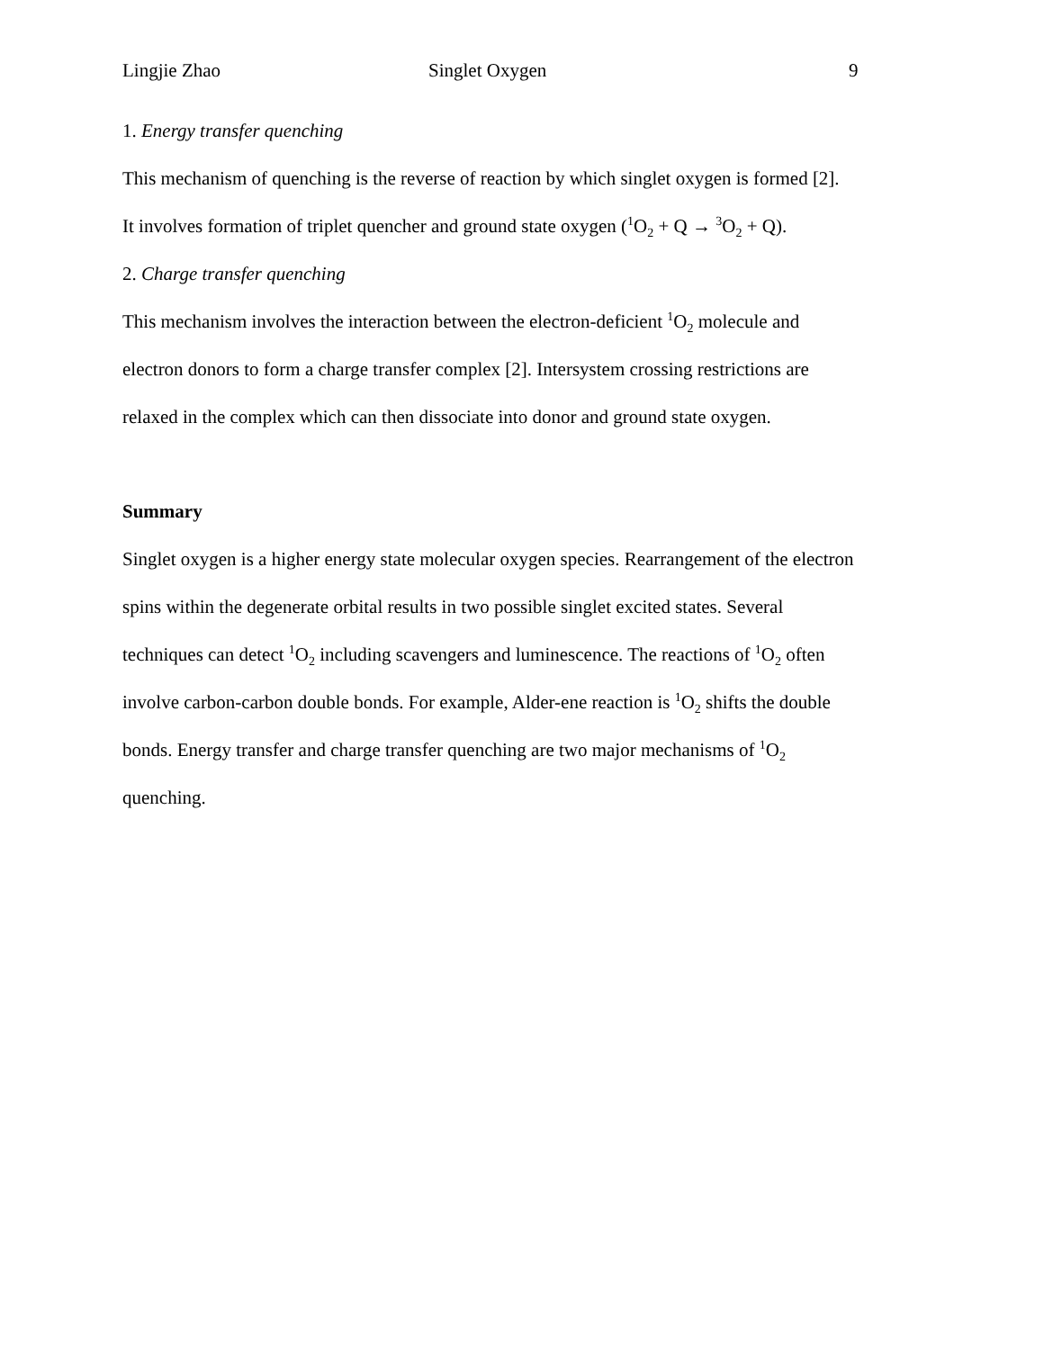Lingjie Zhao Singlet Oxygen 9
1. Energy transfer quenching
This mechanism of quenching is the reverse of reaction by which singlet oxygen is formed [2].
It involves formation of triplet quencher and ground state oxygen (<sup>1</sup>O<sub>2</sub> + Q → <sup>3</sup>O<sub>2</sub> + Q).
2. Charge transfer quenching
This mechanism involves the interaction between the electron-deficient <sup>1</sup>O<sub>2</sub> molecule and
electron donors to form a charge transfer complex [2]. Intersystem crossing restrictions are
relaxed in the complex which can then dissociate into donor and ground state oxygen.
Summary
Singlet oxygen is a higher energy state molecular oxygen species. Rearrangement of the electron
spins within the degenerate orbital results in two possible singlet excited states. Several
techniques can detect <sup>1</sup>O<sub>2</sub> including scavengers and luminescence. The reactions of <sup>1</sup>O<sub>2</sub> often
involve carbon-carbon double bonds. For example, Alder-ene reaction is <sup>1</sup>O<sub>2</sub> shifts the double
bonds. Energy transfer and charge transfer quenching are two major mechanisms of <sup>1</sup>O<sub>2</sub>
quenching.